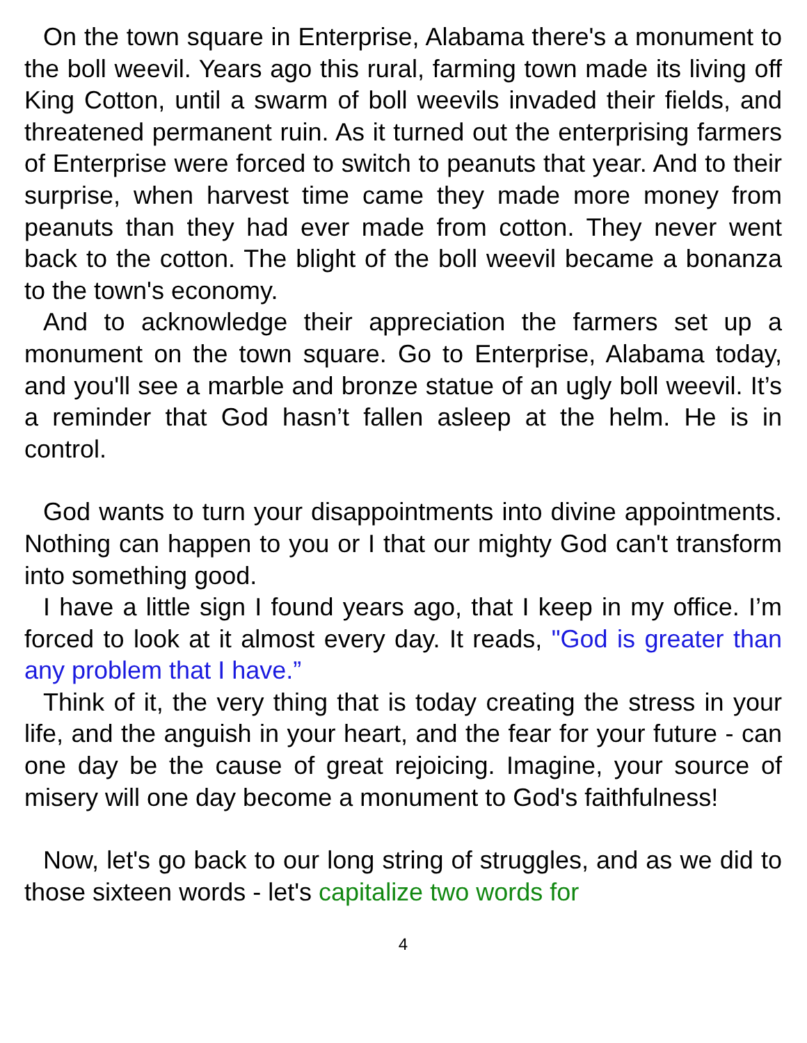On the town square in Enterprise, Alabama there's a monument to the boll weevil. Years ago this rural, farming town made its living off King Cotton, until a swarm of boll weevils invaded their fields, and threatened permanent ruin. As it turned out the enterprising farmers of Enterprise were forced to switch to peanuts that year. And to their surprise, when harvest time came they made more money from peanuts than they had ever made from cotton. They never went back to the cotton. The blight of the boll weevil became a bonanza to the town's economy.
And to acknowledge their appreciation the farmers set up a monument on the town square. Go to Enterprise, Alabama today, and you'll see a marble and bronze statue of an ugly boll weevil. It’s a reminder that God hasn’t fallen asleep at the helm. He is in control.
God wants to turn your disappointments into divine appointments. Nothing can happen to you or I that our mighty God can't transform into something good.
I have a little sign I found years ago, that I keep in my office. I’m forced to look at it almost every day. It reads, "God is greater than any problem that I have.”
Think of it, the very thing that is today creating the stress in your life, and the anguish in your heart, and the fear for your future - can one day be the cause of great rejoicing. Imagine, your source of misery will one day become a monument to God's faithfulness!
Now, let's go back to our long string of struggles, and as we did to those sixteen words - let's capitalize two words for
4